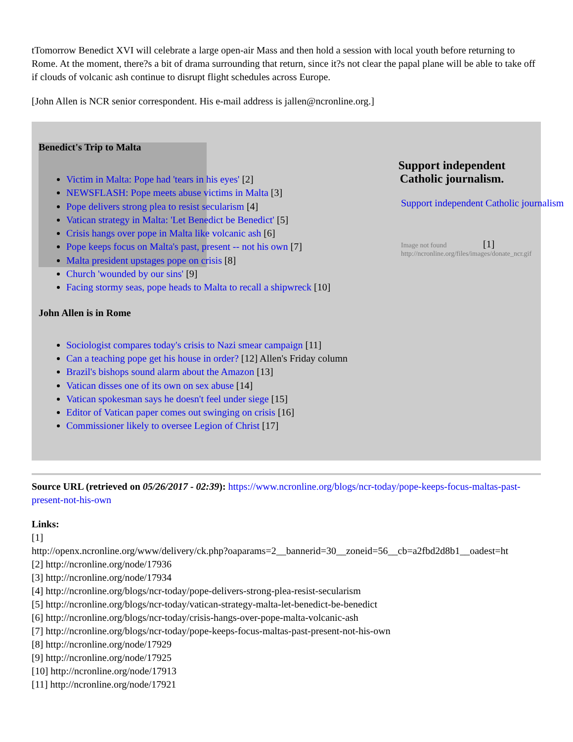tTomorrow Benedict XVI will celebrate a large open-air Mass and then hold a session with local youth before returning to Rome. At the moment, there?s a bit of drama surrounding that return, since it?s not clear the papal plane will be able to take off if clouds of volcanic ash continue to disrupt flight schedules across Europe.
[John Allen is NCR senior correspondent. His e-mail address is jallen@ncronline.org.]
Benedict's Trip to Malta
Victim in Malta: Pope had 'tears in his eyes' [2]
NEWSFLASH: Pope meets abuse victims in Malta [3]
Pope delivers strong plea to resist secularism [4]
Vatican strategy in Malta: 'Let Benedict be Benedict' [5]
Crisis hangs over pope in Malta like volcanic ash [6]
Pope keeps focus on Malta's past, present -- not his own [7]
Malta president upstages pope on crisis [8]
Church 'wounded by our sins' [9]
Facing stormy seas, pope heads to Malta to recall a shipwreck [10]
John Allen is in Rome
Sociologist compares today's crisis to Nazi smear campaign [11]
Can a teaching pope get his house in order? [12] Allen's Friday column
Brazil's bishops sound alarm about the Amazon [13]
Vatican disses one of its own on sex abuse [14]
Vatican spokesman says he doesn't feel under siege [15]
Editor of Vatican paper comes out swinging on crisis [16]
Commissioner likely to oversee Legion of Christ [17]
Support independent Catholic journalism.
Support independent Catholic journalism
Image not found [1]
http://ncronline.org/files/images/donate_ncr.gif
Source URL (retrieved on 05/26/2017 - 02:39): https://www.ncronline.org/blogs/ncr-today/pope-keeps-focus-maltas-past-present-not-his-own
Links:
[1]
http://openx.ncronline.org/www/delivery/ck.php?oaparams=2__bannerid=30__zoneid=56__cb=a2fbd2d8b1__oadest=ht
[2] http://ncronline.org/node/17936
[3] http://ncronline.org/node/17934
[4] http://ncronline.org/blogs/ncr-today/pope-delivers-strong-plea-resist-secularism
[5] http://ncronline.org/blogs/ncr-today/vatican-strategy-malta-let-benedict-be-benedict
[6] http://ncronline.org/blogs/ncr-today/crisis-hangs-over-pope-malta-volcanic-ash
[7] http://ncronline.org/blogs/ncr-today/pope-keeps-focus-maltas-past-present-not-his-own
[8] http://ncronline.org/node/17929
[9] http://ncronline.org/node/17925
[10] http://ncronline.org/node/17913
[11] http://ncronline.org/node/17921